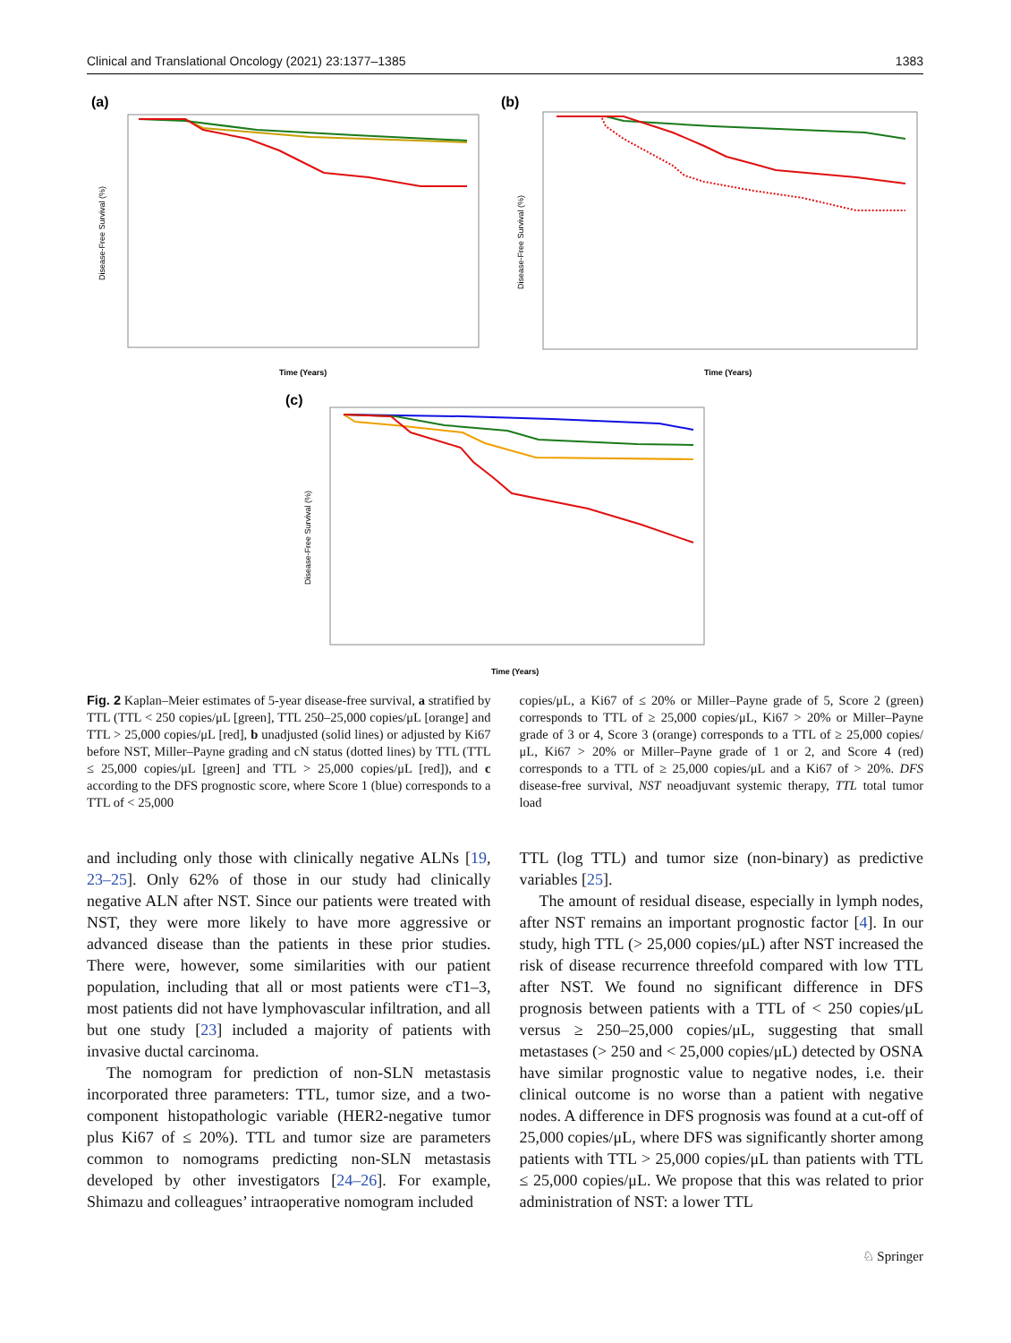Clinical and Translational Oncology (2021) 23:1377–1385 1383
(a)
Disease-Free Survival (%)
Time (Years)
(b)
Disease-Free Survival (%)
Time (Years)
(c)
Disease-Free Survival (%)
Time (Years)
Fig. 2 Kaplan–Meier estimates of 5-year disease-free survival, a stratified by TTL (TTL < 250 copies/μL [green], TTL 250–25,000 copies/μL [orange] and TTL > 25,000 copies/μL [red], b unadjusted (solid lines) or adjusted by Ki67 before NST, Miller–Payne grading and cN status (dotted lines) by TTL (TTL ≤ 25,000 copies/μL [green] and TTL > 25,000 copies/μL [red]), and c according to the DFS prognostic score, where Score 1 (blue) corresponds to a TTL of < 25,000
copies/μL, a Ki67 of ≤ 20% or Miller–Payne grade of 5, Score 2 (green) corresponds to TTL of ≥ 25,000 copies/μL, Ki67 > 20% or Miller–Payne grade of 3 or 4, Score 3 (orange) corresponds to a TTL of ≥ 25,000 copies/μL, Ki67 > 20% or Miller–Payne grade of 1 or 2, and Score 4 (red) corresponds to a TTL of ≥ 25,000 copies/μL and a Ki67 of > 20%. DFS disease-free survival, NST neoadjuvant systemic therapy, TTL total tumor load
and including only those with clinically negative ALNs [19, 23–25]. Only 62% of those in our study had clinically negative ALN after NST. Since our patients were treated with NST, they were more likely to have more aggressive or advanced disease than the patients in these prior studies. There were, however, some similarities with our patient population, including that all or most patients were cT1–3, most patients did not have lymphovascular infiltration, and all but one study [23] included a majority of patients with invasive ductal carcinoma.
The nomogram for prediction of non-SLN metastasis incorporated three parameters: TTL, tumor size, and a two-component histopathologic variable (HER2-negative tumor plus Ki67 of ≤ 20%). TTL and tumor size are parameters common to nomograms predicting non-SLN metastasis developed by other investigators [24–26]. For example, Shimazu and colleagues’ intraoperative nomogram included
TTL (log TTL) and tumor size (non-binary) as predictive variables [25].
The amount of residual disease, especially in lymph nodes, after NST remains an important prognostic factor [4]. In our study, high TTL (> 25,000 copies/μL) after NST increased the risk of disease recurrence threefold compared with low TTL after NST. We found no significant difference in DFS prognosis between patients with a TTL of < 250 copies/μL versus ≥ 250–25,000 copies/μL, suggesting that small metastases (> 250 and < 25,000 copies/μL) detected by OSNA have similar prognostic value to negative nodes, i.e. their clinical outcome is no worse than a patient with negative nodes. A difference in DFS prognosis was found at a cut-off of 25,000 copies/μL, where DFS was significantly shorter among patients with TTL > 25,000 copies/μL than patients with TTL ≤ 25,000 copies/μL. We propose that this was related to prior administration of NST: a lower TTL
♘ Springer